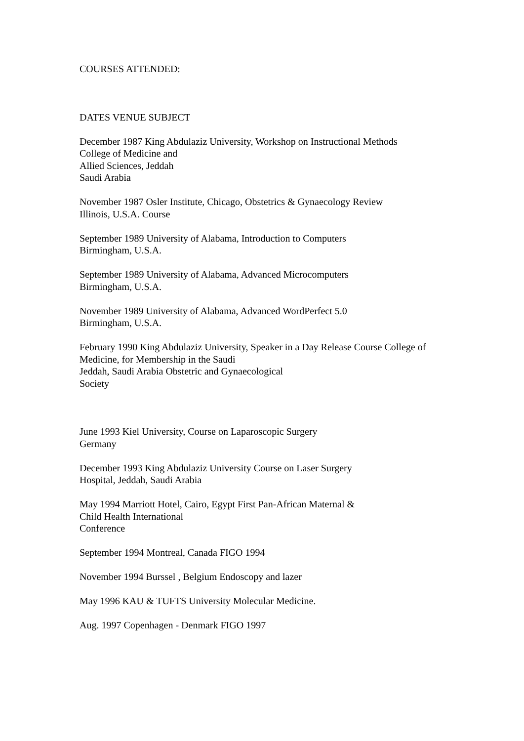COURSES ATTENDED:
DATES VENUE SUBJECT
December 1987 King Abdulaziz University, Workshop on Instructional Methods
College of Medicine and
Allied Sciences, Jeddah
Saudi Arabia
November 1987 Osler Institute, Chicago, Obstetrics & Gynaecology Review
Illinois, U.S.A. Course
September 1989 University of Alabama, Introduction to Computers
Birmingham, U.S.A.
September 1989 University of Alabama, Advanced Microcomputers
Birmingham, U.S.A.
November 1989 University of Alabama, Advanced WordPerfect 5.0
Birmingham, U.S.A.
February 1990 King Abdulaziz University, Speaker in a Day Release Course College of Medicine, for Membership in the Saudi
Jeddah, Saudi Arabia Obstetric and Gynaecological
Society
June 1993 Kiel University, Course on Laparoscopic Surgery
Germany
December 1993 King Abdulaziz University Course on Laser Surgery
Hospital, Jeddah, Saudi Arabia
May 1994 Marriott Hotel, Cairo, Egypt First Pan-African Maternal &
Child Health International
Conference
September 1994 Montreal, Canada FIGO 1994
November 1994 Burssel , Belgium Endoscopy and lazer
May 1996 KAU & TUFTS University Molecular Medicine.
Aug. 1997 Copenhagen - Denmark FIGO 1997